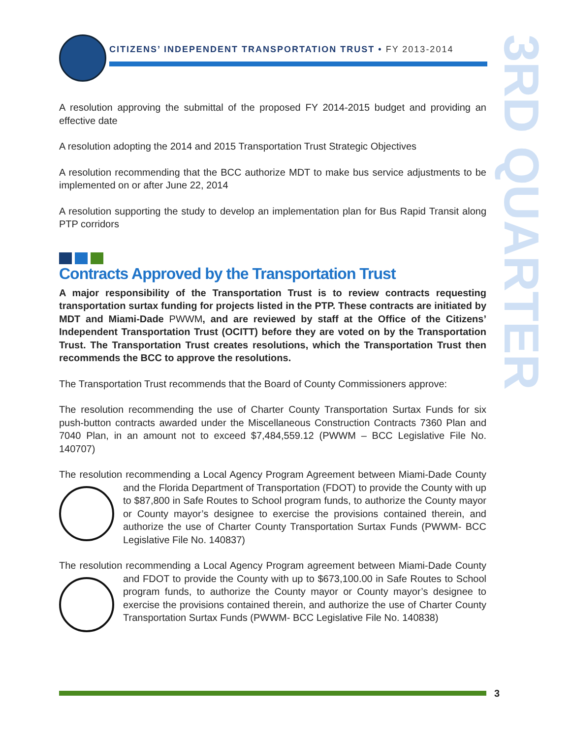CITIZENS’ INDEPENDENT TRANSPORTATION TRUST • FY 2013-2014
3RD QUARTER
A resolution approving the submittal of the proposed FY 2014-2015 budget and providing an effective date
A resolution adopting the 2014 and 2015 Transportation Trust Strategic Objectives
A resolution recommending that the BCC authorize MDT to make bus service adjustments to be implemented on or after June 22, 2014
A resolution supporting the study to develop an implementation plan for Bus Rapid Transit along PTP corridors
Contracts Approved by the Transportation Trust
A major responsibility of the Transportation Trust is to review contracts requesting transportation surtax funding for projects listed in the PTP. These contracts are initiated by MDT and Miami-Dade PWWM, and are reviewed by staff at the Office of the Citizens’ Independent Transportation Trust (OCITT) before they are voted on by the Transportation Trust. The Transportation Trust creates resolutions, which the Transportation Trust then recommends the BCC to approve the resolutions.
The Transportation Trust recommends that the Board of County Commissioners approve:
The resolution recommending the use of Charter County Transportation Surtax Funds for six push-button contracts awarded under the Miscellaneous Construction Contracts 7360 Plan and 7040 Plan, in an amount not to exceed $7,484,559.12 (PWWM – BCC Legislative File No. 140707)
The resolution recommending a Local Agency Program Agreement between Miami-Dade County and the Florida Department of Transportation (FDOT) to provide the County with up to $87,800 in Safe Routes to School program funds, to authorize the County mayor or County mayor’s designee to exercise the provisions contained therein, and authorize the use of Charter County Transportation Surtax Funds (PWWM- BCC Legislative File No. 140837)
The resolution recommending a Local Agency Program agreement between Miami-Dade County and FDOT to provide the County with up to $673,100.00 in Safe Routes to School program funds, to authorize the County mayor or County mayor’s designee to exercise the provisions contained therein, and authorize the use of Charter County Transportation Surtax Funds (PWWM- BCC Legislative File No. 140838)
3